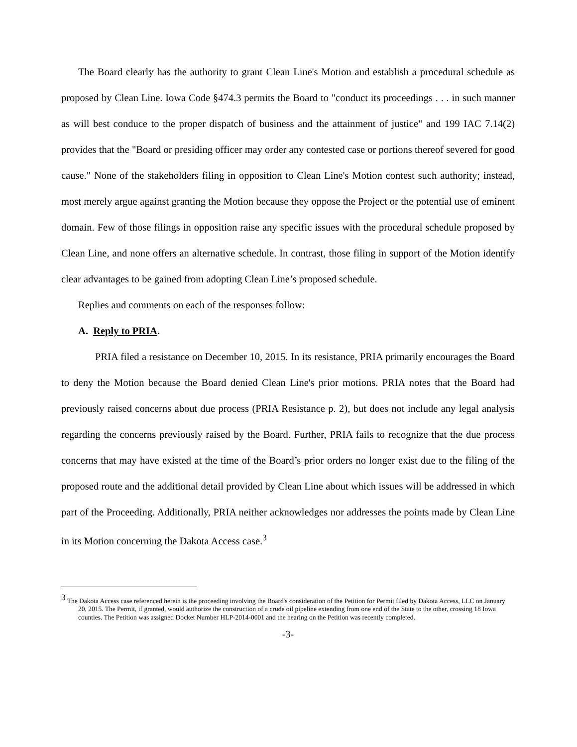The Board clearly has the authority to grant Clean Line's Motion and establish a procedural schedule as proposed by Clean Line. Iowa Code §474.3 permits the Board to "conduct its proceedings . . . in such manner as will best conduce to the proper dispatch of business and the attainment of justice" and 199 IAC 7.14(2) provides that the "Board or presiding officer may order any contested case or portions thereof severed for good cause." None of the stakeholders filing in opposition to Clean Line's Motion contest such authority; instead, most merely argue against granting the Motion because they oppose the Project or the potential use of eminent domain. Few of those filings in opposition raise any specific issues with the procedural schedule proposed by Clean Line, and none offers an alternative schedule. In contrast, those filing in support of the Motion identify clear advantages to be gained from adopting Clean Line’s proposed schedule.
Replies and comments on each of the responses follow:
A. Reply to PRIA.
PRIA filed a resistance on December 10, 2015. In its resistance, PRIA primarily encourages the Board to deny the Motion because the Board denied Clean Line's prior motions. PRIA notes that the Board had previously raised concerns about due process (PRIA Resistance p. 2), but does not include any legal analysis regarding the concerns previously raised by the Board. Further, PRIA fails to recognize that the due process concerns that may have existed at the time of the Board’s prior orders no longer exist due to the filing of the proposed route and the additional detail provided by Clean Line about which issues will be addressed in which part of the Proceeding. Additionally, PRIA neither acknowledges nor addresses the points made by Clean Line in its Motion concerning the Dakota Access case.<sup>3</sup>
<sup>3</sup> The Dakota Access case referenced herein is the proceeding involving the Board's consideration of the Petition for Permit filed by Dakota Access, LLC on January 20, 2015. The Permit, if granted, would authorize the construction of a crude oil pipeline extending from one end of the State to the other, crossing 18 Iowa counties. The Petition was assigned Docket Number HLP-2014-0001 and the hearing on the Petition was recently completed.
-3-